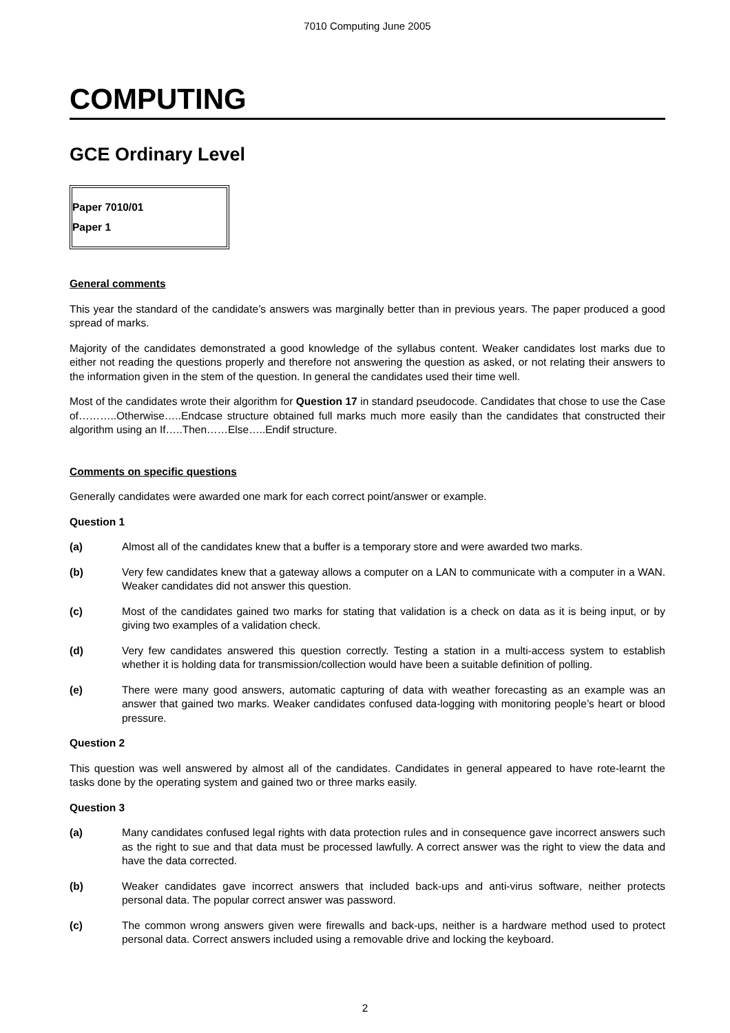7010 Computing June 2005
COMPUTING
GCE Ordinary Level
Paper 7010/01
Paper 1
General comments
This year the standard of the candidate’s answers was marginally better than in previous years. The paper produced a good spread of marks.
Majority of the candidates demonstrated a good knowledge of the syllabus content. Weaker candidates lost marks due to either not reading the questions properly and therefore not answering the question as asked, or not relating their answers to the information given in the stem of the question. In general the candidates used their time well.
Most of the candidates wrote their algorithm for Question 17 in standard pseudocode. Candidates that chose to use the Case of………..Otherwise…..Endcase structure obtained full marks much more easily than the candidates that constructed their algorithm using an If…..Then……Else…..Endif structure.
Comments on specific questions
Generally candidates were awarded one mark for each correct point/answer or example.
Question 1
(a) Almost all of the candidates knew that a buffer is a temporary store and were awarded two marks.
(b) Very few candidates knew that a gateway allows a computer on a LAN to communicate with a computer in a WAN. Weaker candidates did not answer this question.
(c) Most of the candidates gained two marks for stating that validation is a check on data as it is being input, or by giving two examples of a validation check.
(d) Very few candidates answered this question correctly. Testing a station in a multi-access system to establish whether it is holding data for transmission/collection would have been a suitable definition of polling.
(e) There were many good answers, automatic capturing of data with weather forecasting as an example was an answer that gained two marks. Weaker candidates confused data-logging with monitoring people’s heart or blood pressure.
Question 2
This question was well answered by almost all of the candidates. Candidates in general appeared to have rote-learnt the tasks done by the operating system and gained two or three marks easily.
Question 3
(a) Many candidates confused legal rights with data protection rules and in consequence gave incorrect answers such as the right to sue and that data must be processed lawfully. A correct answer was the right to view the data and have the data corrected.
(b) Weaker candidates gave incorrect answers that included back-ups and anti-virus software, neither protects personal data. The popular correct answer was password.
(c) The common wrong answers given were firewalls and back-ups, neither is a hardware method used to protect personal data. Correct answers included using a removable drive and locking the keyboard.
2